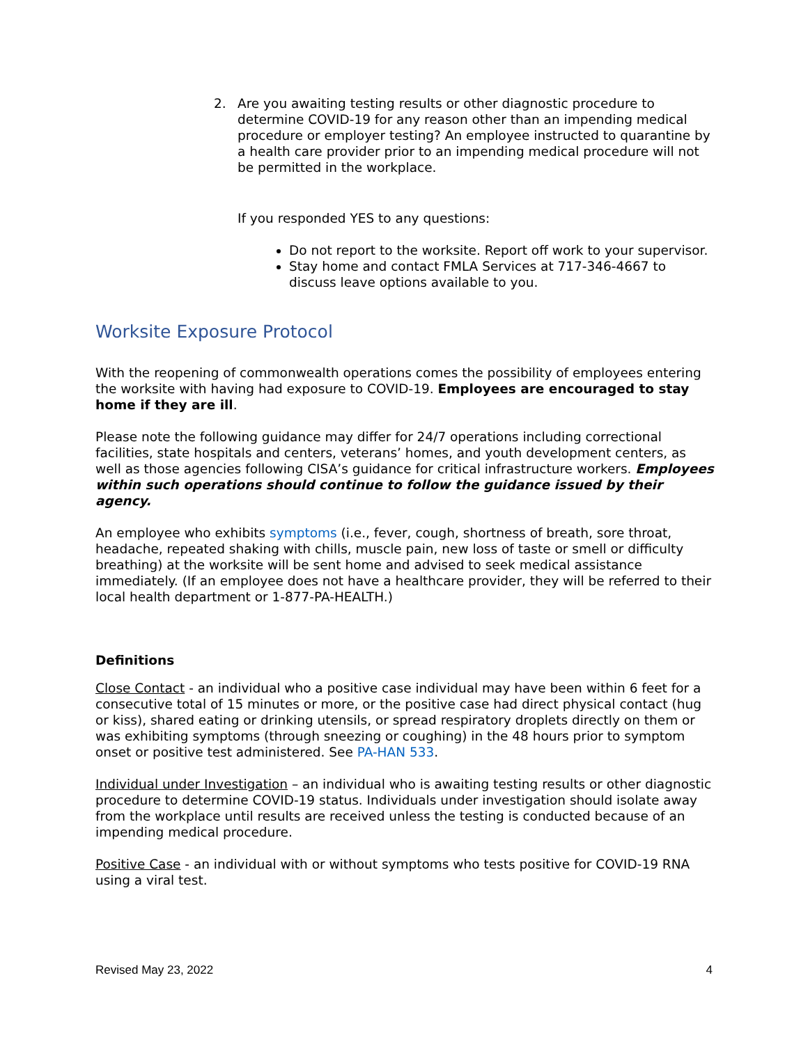2. Are you awaiting testing results or other diagnostic procedure to determine COVID-19 for any reason other than an impending medical procedure or employer testing? An employee instructed to quarantine by a health care provider prior to an impending medical procedure will not be permitted in the workplace.
If you responded YES to any questions:
Do not report to the worksite. Report off work to your supervisor.
Stay home and contact FMLA Services at 717-346-4667 to discuss leave options available to you.
Worksite Exposure Protocol
With the reopening of commonwealth operations comes the possibility of employees entering the worksite with having had exposure to COVID-19. Employees are encouraged to stay home if they are ill.
Please note the following guidance may differ for 24/7 operations including correctional facilities, state hospitals and centers, veterans’ homes, and youth development centers, as well as those agencies following CISA’s guidance for critical infrastructure workers. Employees within such operations should continue to follow the guidance issued by their agency.
An employee who exhibits symptoms (i.e., fever, cough, shortness of breath, sore throat, headache, repeated shaking with chills, muscle pain, new loss of taste or smell or difficulty breathing) at the worksite will be sent home and advised to seek medical assistance immediately. (If an employee does not have a healthcare provider, they will be referred to their local health department or 1-877-PA-HEALTH.)
Definitions
Close Contact - an individual who a positive case individual may have been within 6 feet for a consecutive total of 15 minutes or more, or the positive case had direct physical contact (hug or kiss), shared eating or drinking utensils, or spread respiratory droplets directly on them or was exhibiting symptoms (through sneezing or coughing) in the 48 hours prior to symptom onset or positive test administered. See PA-HAN 533.
Individual under Investigation – an individual who is awaiting testing results or other diagnostic procedure to determine COVID-19 status. Individuals under investigation should isolate away from the workplace until results are received unless the testing is conducted because of an impending medical procedure.
Positive Case - an individual with or without symptoms who tests positive for COVID-19 RNA using a viral test.
Revised May 23, 2022 4